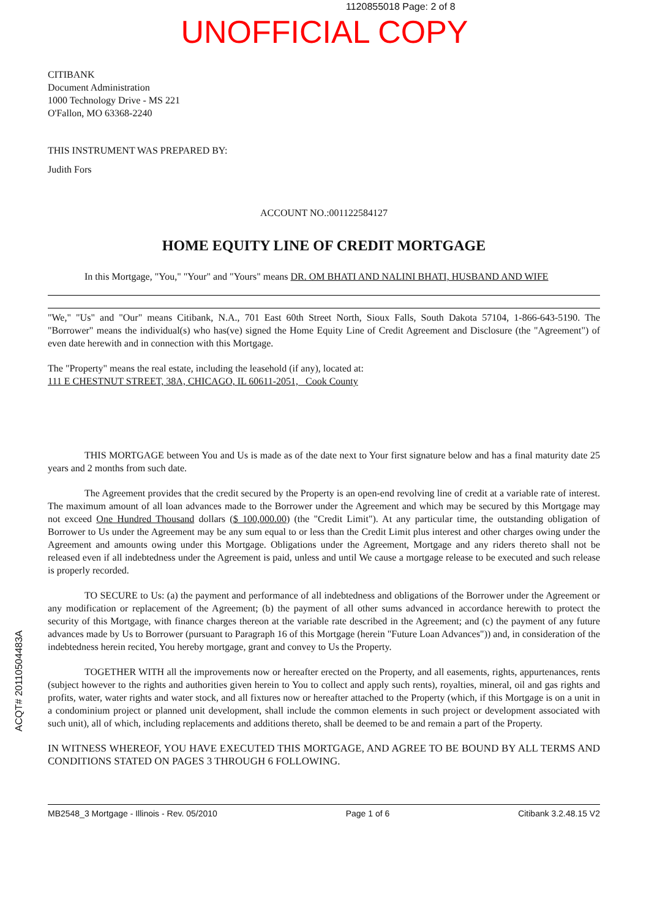1120855018 Page: 2 of 8
UNOFFICIAL COPY
CITIBANK
Document Administration
1000 Technology Drive - MS 221
O'Fallon, MO 63368-2240
THIS INSTRUMENT WAS PREPARED BY:
Judith Fors
ACCOUNT NO.:001122584127
HOME EQUITY LINE OF CREDIT MORTGAGE
In this Mortgage, "You," "Your" and "Yours" means DR. OM BHATI AND NALINI BHATI, HUSBAND AND WIFE
"We," "Us" and "Our" means Citibank, N.A., 701 East 60th Street North, Sioux Falls, South Dakota 57104, 1-866-643-5190. The "Borrower" means the individual(s) who has(ve) signed the Home Equity Line of Credit Agreement and Disclosure (the "Agreement") of even date herewith and in connection with this Mortgage.
The "Property" means the real estate, including the leasehold (if any), located at:
111 E CHESTNUT STREET, 38A, CHICAGO, IL 60611-2051, Cook County
THIS MORTGAGE between You and Us is made as of the date next to Your first signature below and has a final maturity date 25 years and 2 months from such date.
The Agreement provides that the credit secured by the Property is an open-end revolving line of credit at a variable rate of interest. The maximum amount of all loan advances made to the Borrower under the Agreement and which may be secured by this Mortgage may not exceed One Hundred Thousand dollars ($ 100,000.00) (the "Credit Limit"). At any particular time, the outstanding obligation of Borrower to Us under the Agreement may be any sum equal to or less than the Credit Limit plus interest and other charges owing under the Agreement and amounts owing under this Mortgage. Obligations under the Agreement, Mortgage and any riders thereto shall not be released even if all indebtedness under the Agreement is paid, unless and until We cause a mortgage release to be executed and such release is properly recorded.
TO SECURE to Us: (a) the payment and performance of all indebtedness and obligations of the Borrower under the Agreement or any modification or replacement of the Agreement; (b) the payment of all other sums advanced in accordance herewith to protect the security of this Mortgage, with finance charges thereon at the variable rate described in the Agreement; and (c) the payment of any future advances made by Us to Borrower (pursuant to Paragraph 16 of this Mortgage (herein "Future Loan Advances")) and, in consideration of the indebtedness herein recited, You hereby mortgage, grant and convey to Us the Property.
TOGETHER WITH all the improvements now or hereafter erected on the Property, and all easements, rights, appurtenances, rents (subject however to the rights and authorities given herein to You to collect and apply such rents), royalties, mineral, oil and gas rights and profits, water, water rights and water stock, and all fixtures now or hereafter attached to the Property (which, if this Mortgage is on a unit in a condominium project or planned unit development, shall include the common elements in such project or development associated with such unit), all of which, including replacements and additions thereto, shall be deemed to be and remain a part of the Property.
IN WITNESS WHEREOF, YOU HAVE EXECUTED THIS MORTGAGE, AND AGREE TO BE BOUND BY ALL TERMS AND CONDITIONS STATED ON PAGES 3 THROUGH 6 FOLLOWING.
MB2548_3 Mortgage - Illinois - Rev. 05/2010 Page 1 of 6 Citibank 3.2.48.15 V2
ACQT# 20110504483A